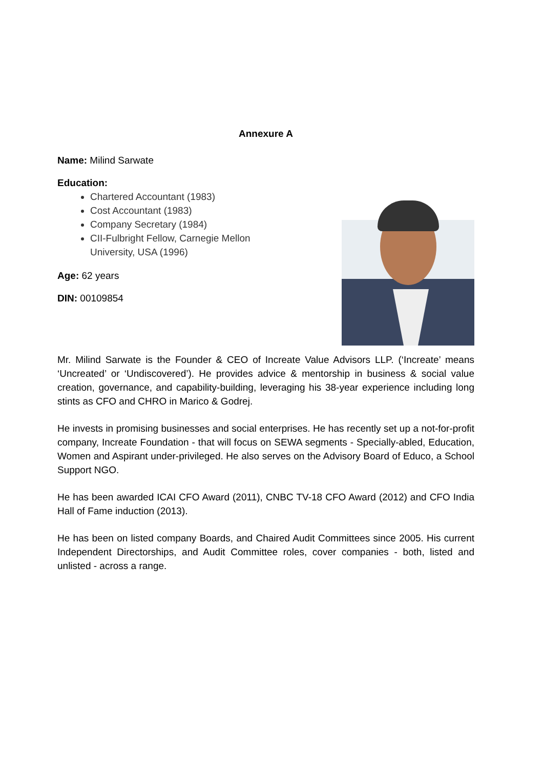Annexure A
Name: Milind Sarwate
Education:
Chartered Accountant (1983)
Cost Accountant (1983)
Company Secretary (1984)
CII-Fulbright Fellow, Carnegie Mellon
University, USA (1996)
Age: 62 years
DIN: 00109854
Mr. Milind Sarwate is the Founder & CEO of Increate Value Advisors LLP. (‘Increate’ means ‘Uncreated’ or ‘Undiscovered’). He provides advice & mentorship in business & social value creation, governance, and capability-building, leveraging his 38-year experience including long stints as CFO and CHRO in Marico & Godrej.
He invests in promising businesses and social enterprises. He has recently set up a not-for-profit company, Increate Foundation - that will focus on SEWA segments - Specially-abled, Education, Women and Aspirant under-privileged. He also serves on the Advisory Board of Educo, a School Support NGO.
He has been awarded ICAI CFO Award (2011), CNBC TV-18 CFO Award (2012) and CFO India Hall of Fame induction (2013).
He has been on listed company Boards, and Chaired Audit Committees since 2005. His current Independent Directorships, and Audit Committee roles, cover companies - both, listed and unlisted - across a range.